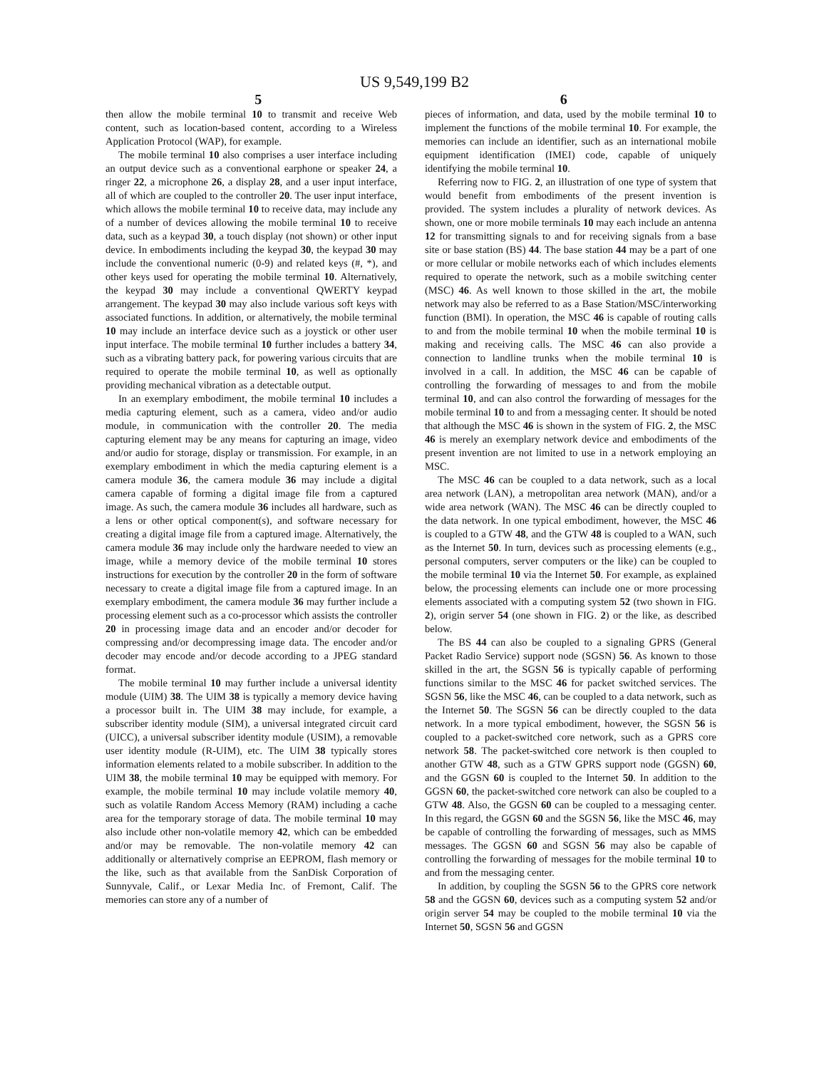US 9,549,199 B2
5 6
then allow the mobile terminal 10 to transmit and receive Web content, such as location-based content, according to a Wireless Application Protocol (WAP), for example.
The mobile terminal 10 also comprises a user interface including an output device such as a conventional earphone or speaker 24, a ringer 22, a microphone 26, a display 28, and a user input interface, all of which are coupled to the controller 20. The user input interface, which allows the mobile terminal 10 to receive data, may include any of a number of devices allowing the mobile terminal 10 to receive data, such as a keypad 30, a touch display (not shown) or other input device. In embodiments including the keypad 30, the keypad 30 may include the conventional numeric (0-9) and related keys (#, *), and other keys used for operating the mobile terminal 10. Alternatively, the keypad 30 may include a conventional QWERTY keypad arrangement. The keypad 30 may also include various soft keys with associated functions. In addition, or alternatively, the mobile terminal 10 may include an interface device such as a joystick or other user input interface. The mobile terminal 10 further includes a battery 34, such as a vibrating battery pack, for powering various circuits that are required to operate the mobile terminal 10, as well as optionally providing mechanical vibration as a detectable output.
In an exemplary embodiment, the mobile terminal 10 includes a media capturing element, such as a camera, video and/or audio module, in communication with the controller 20. The media capturing element may be any means for capturing an image, video and/or audio for storage, display or transmission. For example, in an exemplary embodiment in which the media capturing element is a camera module 36, the camera module 36 may include a digital camera capable of forming a digital image file from a captured image. As such, the camera module 36 includes all hardware, such as a lens or other optical component(s), and software necessary for creating a digital image file from a captured image. Alternatively, the camera module 36 may include only the hardware needed to view an image, while a memory device of the mobile terminal 10 stores instructions for execution by the controller 20 in the form of software necessary to create a digital image file from a captured image. In an exemplary embodiment, the camera module 36 may further include a processing element such as a co-processor which assists the controller 20 in processing image data and an encoder and/or decoder for compressing and/or decompressing image data. The encoder and/or decoder may encode and/or decode according to a JPEG standard format.
The mobile terminal 10 may further include a universal identity module (UIM) 38. The UIM 38 is typically a memory device having a processor built in. The UIM 38 may include, for example, a subscriber identity module (SIM), a universal integrated circuit card (UICC), a universal subscriber identity module (USIM), a removable user identity module (R-UIM), etc. The UIM 38 typically stores information elements related to a mobile subscriber. In addition to the UIM 38, the mobile terminal 10 may be equipped with memory. For example, the mobile terminal 10 may include volatile memory 40, such as volatile Random Access Memory (RAM) including a cache area for the temporary storage of data. The mobile terminal 10 may also include other non-volatile memory 42, which can be embedded and/or may be removable. The non-volatile memory 42 can additionally or alternatively comprise an EEPROM, flash memory or the like, such as that available from the SanDisk Corporation of Sunnyvale, Calif., or Lexar Media Inc. of Fremont, Calif. The memories can store any of a number of
pieces of information, and data, used by the mobile terminal 10 to implement the functions of the mobile terminal 10. For example, the memories can include an identifier, such as an international mobile equipment identification (IMEI) code, capable of uniquely identifying the mobile terminal 10.
Referring now to FIG. 2, an illustration of one type of system that would benefit from embodiments of the present invention is provided. The system includes a plurality of network devices. As shown, one or more mobile terminals 10 may each include an antenna 12 for transmitting signals to and for receiving signals from a base site or base station (BS) 44. The base station 44 may be a part of one or more cellular or mobile networks each of which includes elements required to operate the network, such as a mobile switching center (MSC) 46. As well known to those skilled in the art, the mobile network may also be referred to as a Base Station/MSC/interworking function (BMI). In operation, the MSC 46 is capable of routing calls to and from the mobile terminal 10 when the mobile terminal 10 is making and receiving calls. The MSC 46 can also provide a connection to landline trunks when the mobile terminal 10 is involved in a call. In addition, the MSC 46 can be capable of controlling the forwarding of messages to and from the mobile terminal 10, and can also control the forwarding of messages for the mobile terminal 10 to and from a messaging center. It should be noted that although the MSC 46 is shown in the system of FIG. 2, the MSC 46 is merely an exemplary network device and embodiments of the present invention are not limited to use in a network employing an MSC.
The MSC 46 can be coupled to a data network, such as a local area network (LAN), a metropolitan area network (MAN), and/or a wide area network (WAN). The MSC 46 can be directly coupled to the data network. In one typical embodiment, however, the MSC 46 is coupled to a GTW 48, and the GTW 48 is coupled to a WAN, such as the Internet 50. In turn, devices such as processing elements (e.g., personal computers, server computers or the like) can be coupled to the mobile terminal 10 via the Internet 50. For example, as explained below, the processing elements can include one or more processing elements associated with a computing system 52 (two shown in FIG. 2), origin server 54 (one shown in FIG. 2) or the like, as described below.
The BS 44 can also be coupled to a signaling GPRS (General Packet Radio Service) support node (SGSN) 56. As known to those skilled in the art, the SGSN 56 is typically capable of performing functions similar to the MSC 46 for packet switched services. The SGSN 56, like the MSC 46, can be coupled to a data network, such as the Internet 50. The SGSN 56 can be directly coupled to the data network. In a more typical embodiment, however, the SGSN 56 is coupled to a packet-switched core network, such as a GPRS core network 58. The packet-switched core network is then coupled to another GTW 48, such as a GTW GPRS support node (GGSN) 60, and the GGSN 60 is coupled to the Internet 50. In addition to the GGSN 60, the packet-switched core network can also be coupled to a GTW 48. Also, the GGSN 60 can be coupled to a messaging center. In this regard, the GGSN 60 and the SGSN 56, like the MSC 46, may be capable of controlling the forwarding of messages, such as MMS messages. The GGSN 60 and SGSN 56 may also be capable of controlling the forwarding of messages for the mobile terminal 10 to and from the messaging center.
In addition, by coupling the SGSN 56 to the GPRS core network 58 and the GGSN 60, devices such as a computing system 52 and/or origin server 54 may be coupled to the mobile terminal 10 via the Internet 50, SGSN 56 and GGSN